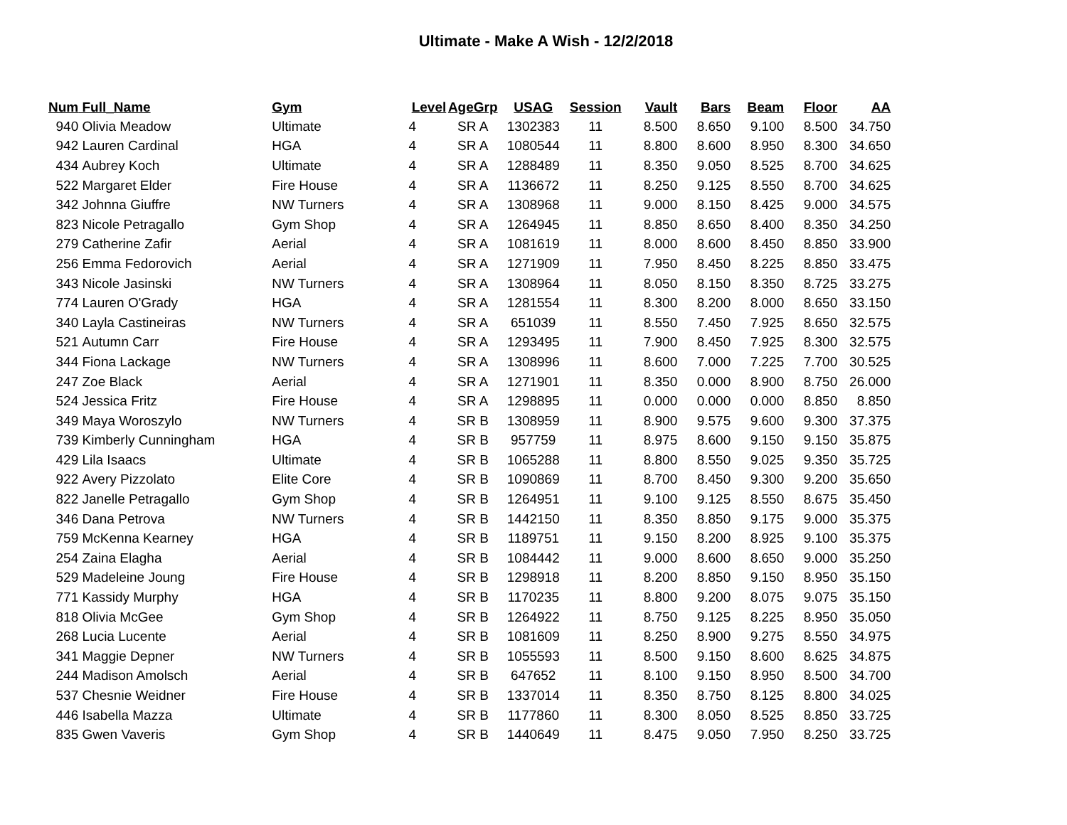Ultimate - Make A Wish - 12/2/2018
| Num | Full_Name | Gym | Level | AgeGrp | USAG | Session | Vault | Bars | Beam | Floor | AA |
| --- | --- | --- | --- | --- | --- | --- | --- | --- | --- | --- | --- |
| 940 | Olivia Meadow | Ultimate | 4 | SR A | 1302383 | 11 | 8.500 | 8.650 | 9.100 | 8.500 | 34.750 |
| 942 | Lauren Cardinal | HGA | 4 | SR A | 1080544 | 11 | 8.800 | 8.600 | 8.950 | 8.300 | 34.650 |
| 434 | Aubrey Koch | Ultimate | 4 | SR A | 1288489 | 11 | 8.350 | 9.050 | 8.525 | 8.700 | 34.625 |
| 522 | Margaret Elder | Fire House | 4 | SR A | 1136672 | 11 | 8.250 | 9.125 | 8.550 | 8.700 | 34.625 |
| 342 | Johnna Giuffre | NW Turners | 4 | SR A | 1308968 | 11 | 9.000 | 8.150 | 8.425 | 9.000 | 34.575 |
| 823 | Nicole Petragallo | Gym Shop | 4 | SR A | 1264945 | 11 | 8.850 | 8.650 | 8.400 | 8.350 | 34.250 |
| 279 | Catherine Zafir | Aerial | 4 | SR A | 1081619 | 11 | 8.000 | 8.600 | 8.450 | 8.850 | 33.900 |
| 256 | Emma Fedorovich | Aerial | 4 | SR A | 1271909 | 11 | 7.950 | 8.450 | 8.225 | 8.850 | 33.475 |
| 343 | Nicole Jasinski | NW Turners | 4 | SR A | 1308964 | 11 | 8.050 | 8.150 | 8.350 | 8.725 | 33.275 |
| 774 | Lauren O'Grady | HGA | 4 | SR A | 1281554 | 11 | 8.300 | 8.200 | 8.000 | 8.650 | 33.150 |
| 340 | Layla Castineiras | NW Turners | 4 | SR A | 651039 | 11 | 8.550 | 7.450 | 7.925 | 8.650 | 32.575 |
| 521 | Autumn Carr | Fire House | 4 | SR A | 1293495 | 11 | 7.900 | 8.450 | 7.925 | 8.300 | 32.575 |
| 344 | Fiona Lackage | NW Turners | 4 | SR A | 1308996 | 11 | 8.600 | 7.000 | 7.225 | 7.700 | 30.525 |
| 247 | Zoe Black | Aerial | 4 | SR A | 1271901 | 11 | 8.350 | 0.000 | 8.900 | 8.750 | 26.000 |
| 524 | Jessica Fritz | Fire House | 4 | SR A | 1298895 | 11 | 0.000 | 0.000 | 0.000 | 8.850 | 8.850 |
| 349 | Maya Woroszylo | NW Turners | 4 | SR B | 1308959 | 11 | 8.900 | 9.575 | 9.600 | 9.300 | 37.375 |
| 739 | Kimberly Cunningham | HGA | 4 | SR B | 957759 | 11 | 8.975 | 8.600 | 9.150 | 9.150 | 35.875 |
| 429 | Lila Isaacs | Ultimate | 4 | SR B | 1065288 | 11 | 8.800 | 8.550 | 9.025 | 9.350 | 35.725 |
| 922 | Avery Pizzolato | Elite Core | 4 | SR B | 1090869 | 11 | 8.700 | 8.450 | 9.300 | 9.200 | 35.650 |
| 822 | Janelle Petragallo | Gym Shop | 4 | SR B | 1264951 | 11 | 9.100 | 9.125 | 8.550 | 8.675 | 35.450 |
| 346 | Dana Petrova | NW Turners | 4 | SR B | 1442150 | 11 | 8.350 | 8.850 | 9.175 | 9.000 | 35.375 |
| 759 | McKenna Kearney | HGA | 4 | SR B | 1189751 | 11 | 9.150 | 8.200 | 8.925 | 9.100 | 35.375 |
| 254 | Zaina Elagha | Aerial | 4 | SR B | 1084442 | 11 | 9.000 | 8.600 | 8.650 | 9.000 | 35.250 |
| 529 | Madeleine Joung | Fire House | 4 | SR B | 1298918 | 11 | 8.200 | 8.850 | 9.150 | 8.950 | 35.150 |
| 771 | Kassidy Murphy | HGA | 4 | SR B | 1170235 | 11 | 8.800 | 9.200 | 8.075 | 9.075 | 35.150 |
| 818 | Olivia McGee | Gym Shop | 4 | SR B | 1264922 | 11 | 8.750 | 9.125 | 8.225 | 8.950 | 35.050 |
| 268 | Lucia Lucente | Aerial | 4 | SR B | 1081609 | 11 | 8.250 | 8.900 | 9.275 | 8.550 | 34.975 |
| 341 | Maggie Depner | NW Turners | 4 | SR B | 1055593 | 11 | 8.500 | 9.150 | 8.600 | 8.625 | 34.875 |
| 244 | Madison Amolsch | Aerial | 4 | SR B | 647652 | 11 | 8.100 | 9.150 | 8.950 | 8.500 | 34.700 |
| 537 | Chesnie Weidner | Fire House | 4 | SR B | 1337014 | 11 | 8.350 | 8.750 | 8.125 | 8.800 | 34.025 |
| 446 | Isabella Mazza | Ultimate | 4 | SR B | 1177860 | 11 | 8.300 | 8.050 | 8.525 | 8.850 | 33.725 |
| 835 | Gwen Vaveris | Gym Shop | 4 | SR B | 1440649 | 11 | 8.475 | 9.050 | 7.950 | 8.250 | 33.725 |